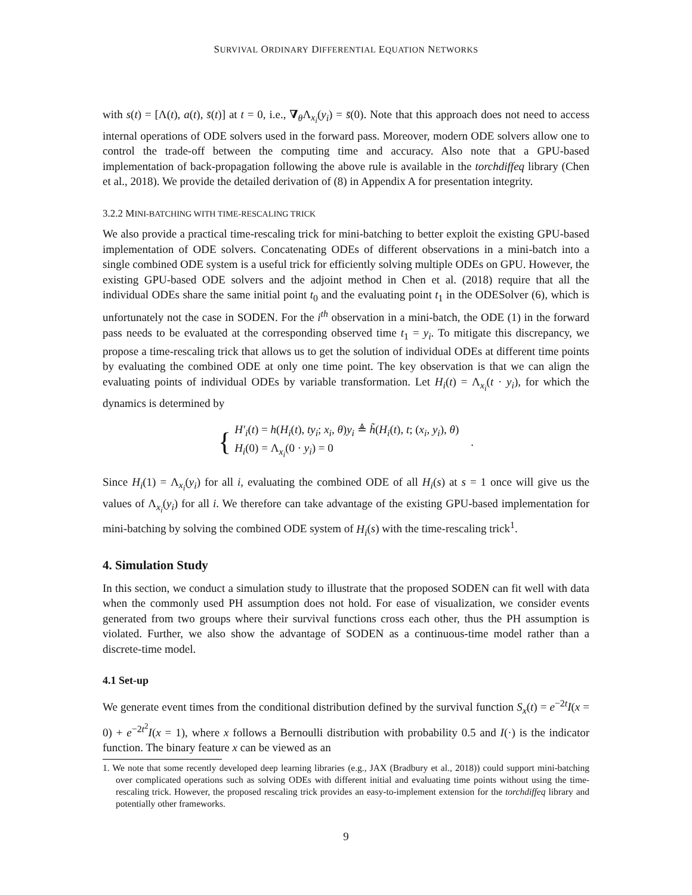SURVIVAL ORDINARY DIFFERENTIAL EQUATION NETWORKS
with s(t) = [Λ(t), a(t), s̄(t)] at t = 0, i.e., ∇<sub>θ</sub>Λ<sub>x<sub>i</sub></sub>(y<sub>i</sub>) = s̄(0). Note that this approach does not need to access internal operations of ODE solvers used in the forward pass. Moreover, modern ODE solvers allow one to control the trade-off between the computing time and accuracy. Also note that a GPU-based implementation of back-propagation following the above rule is available in the torchdiffeq library (Chen et al., 2018). We provide the detailed derivation of (8) in Appendix A for presentation integrity.
3.2.2 MINI-BATCHING WITH TIME-RESCALING TRICK
We also provide a practical time-rescaling trick for mini-batching to better exploit the existing GPU-based implementation of ODE solvers. Concatenating ODEs of different observations in a mini-batch into a single combined ODE system is a useful trick for efficiently solving multiple ODEs on GPU. However, the existing GPU-based ODE solvers and the adjoint method in Chen et al. (2018) require that all the individual ODEs share the same initial point t<sub>0</sub> and the evaluating point t<sub>1</sub> in the ODESolver (6), which is unfortunately not the case in SODEN. For the i<sup>th</sup> observation in a mini-batch, the ODE (1) in the forward pass needs to be evaluated at the corresponding observed time t<sub>1</sub> = y<sub>i</sub>. To mitigate this discrepancy, we propose a time-rescaling trick that allows us to get the solution of individual ODEs at different time points by evaluating the combined ODE at only one time point. The key observation is that we can align the evaluating points of individual ODEs by variable transformation. Let H<sub>i</sub>(t) = Λ<sub>x<sub>i</sub></sub>(t · y<sub>i</sub>), for which the dynamics is determined by
{
H′<sub>i</sub>(t) = h(H<sub>i</sub>(t), ty<sub>i</sub>; x<sub>i</sub>, θ)y<sub>i</sub> ≜ h̃(H<sub>i</sub>(t), t; (x<sub>i</sub>, y<sub>i</sub>), θ)
H<sub>i</sub>(0) = Λ<sub>x<sub>i</sub></sub>(0 · y<sub>i</sub>) = 0
.
Since H<sub>i</sub>(1) = Λ<sub>x<sub>i</sub></sub>(y<sub>i</sub>) for all i, evaluating the combined ODE of all H<sub>i</sub>(s) at s = 1 once will give us the values of Λ<sub>x<sub>i</sub></sub>(y<sub>i</sub>) for all i. We therefore can take advantage of the existing GPU-based implementation for mini-batching by solving the combined ODE system of H<sub>i</sub>(s) with the time-rescaling trick<sup>1</sup>.
4. Simulation Study
In this section, we conduct a simulation study to illustrate that the proposed SODEN can fit well with data when the commonly used PH assumption does not hold. For ease of visualization, we consider events generated from two groups where their survival functions cross each other, thus the PH assumption is violated. Further, we also show the advantage of SODEN as a continuous-time model rather than a discrete-time model.
4.1 Set-up
We generate event times from the conditional distribution defined by the survival function S<sub>x</sub>(t) = e<sup>−2t</sup>I(x = 0) + e<sup>−2t<sup>2</sup></sup>I(x = 1), where x follows a Bernoulli distribution with probability 0.5 and I(·) is the indicator function. The binary feature x can be viewed as an
1. We note that some recently developed deep learning libraries (e.g., JAX (Bradbury et al., 2018)) could support mini-batching over complicated operations such as solving ODEs with different initial and evaluating time points without using the time-rescaling trick. However, the proposed rescaling trick provides an easy-to-implement extension for the torchdiffeq library and potentially other frameworks.
9